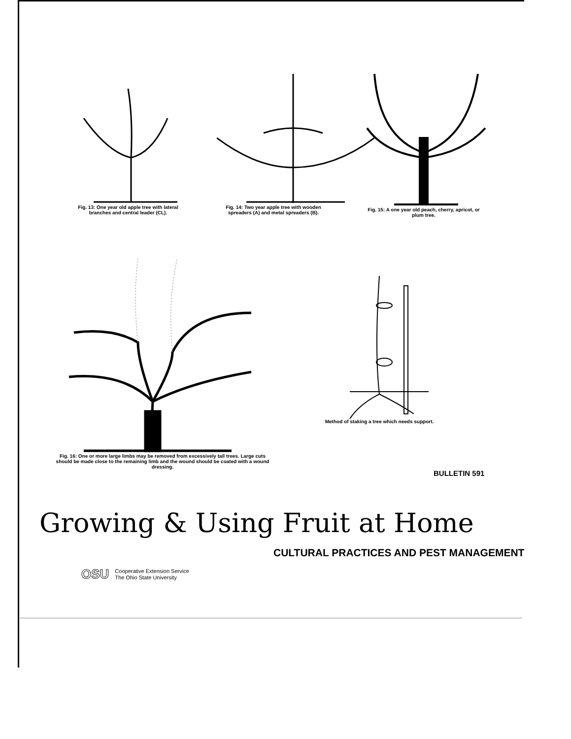Fig. 13: One year old apple tree with lateral branches and central leader (CL).
Fig. 14: Two year apple tree with wooden spreaders (A) and metal spreaders (B).
Fig. 15: A one year old peach, cherry, apricot, or plum tree.
Fig. 16: One or more large limbs may be removed from excessively tall trees. Large cuts should be made close to the remaining limb and the wound should be coated with a wound dressing.
Method of staking a tree which needs support.
BULLETIN 591
Growing & Using Fruit at Home
CULTURAL PRACTICES AND PEST MANAGEMENT
OSU
Cooperative Extension Service
The Ohio State University